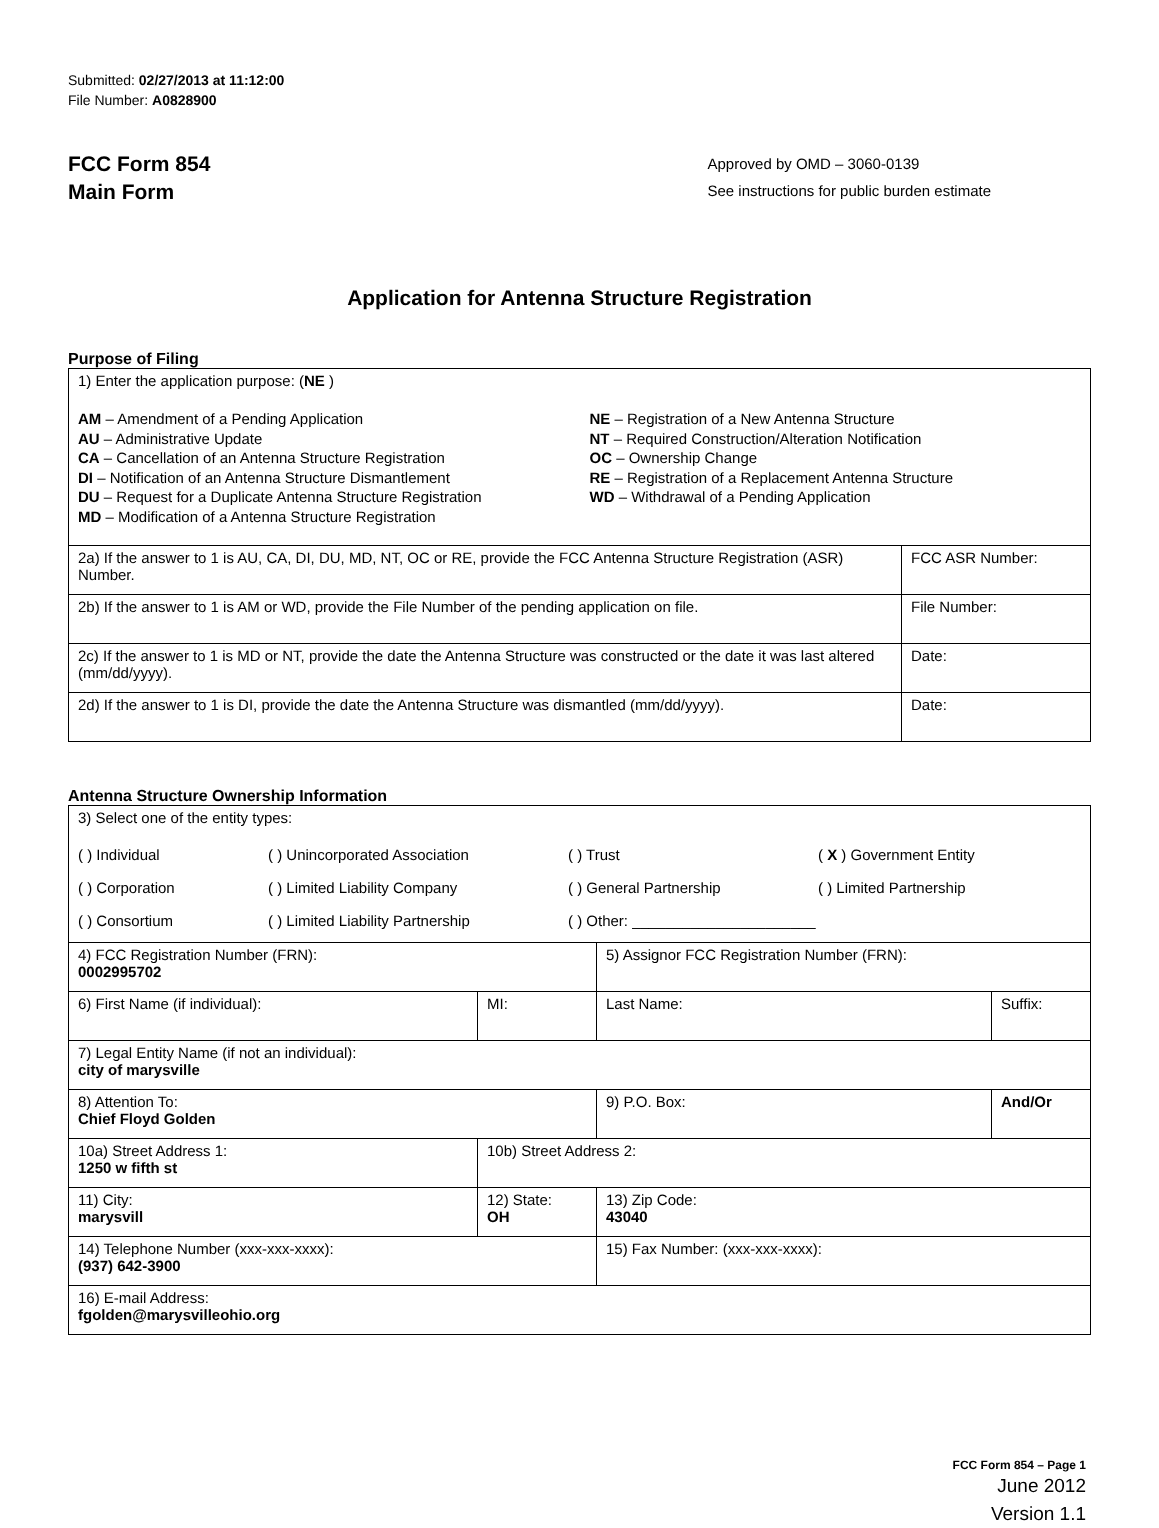Submitted: 02/27/2013 at 11:12:00
File Number: A0828900
FCC Form 854
Main Form
Approved by OMD – 3060-0139
See instructions for public burden estimate
Application for Antenna Structure Registration
Purpose of Filing
| 1) Enter the application purpose: ( NE ) AM – Amendment of a Pending Application AU – Administrative Update CA – Cancellation of an Antenna Structure Registration DI – Notification of an Antenna Structure Dismantlement DU – Request for a Duplicate Antenna Structure Registration MD – Modification of a Antenna Structure Registration NE – Registration of a New Antenna Structure NT – Required Construction/Alteration Notification OC – Ownership Change RE – Registration of a Replacement Antenna Structure WD – Withdrawal of a Pending Application | |
| 2a) If the answer to 1 is AU, CA, DI, DU, MD, NT, OC or RE, provide the FCC Antenna Structure Registration (ASR) Number. | FCC ASR Number: |
| 2b) If the answer to 1 is AM or WD, provide the File Number of the pending application on file. | File Number: |
| 2c) If the answer to 1 is MD or NT, provide the date the Antenna Structure was constructed or the date it was last altered (mm/dd/yyyy). | Date: |
| 2d) If the answer to 1 is DI, provide the date the Antenna Structure was dismantled (mm/dd/yyyy). | Date: |
Antenna Structure Ownership Information
| 3) Select one of the entity types: ( ) Individual ( ) Unincorporated Association ( ) Trust ( X ) Government Entity ( ) Corporation ( ) Limited Liability Company ( ) General Partnership ( ) Limited Partnership ( ) Consortium ( ) Limited Liability Partnership ( ) Other: ______________________ | | | |
| 4) FCC Registration Number (FRN): 0002995702 | | 5) Assignor FCC Registration Number (FRN): | |
| 6) First Name (if individual): | MI: | Last Name: | Suffix: |
| 7) Legal Entity Name (if not an individual): city of marysville | | | |
| 8) Attention To: Chief Floyd Golden | | 9) P.O. Box: | And/Or |
| 10a) Street Address 1: 1250 w fifth st | 10b) Street Address 2: | | |
| 11) City: marysvill | 12) State: OH | 13) Zip Code: 43040 | |
| 14) Telephone Number (xxx-xxx-xxxx): (937) 642-3900 | | 15) Fax Number: (xxx-xxx-xxxx): | |
| 16) E-mail Address: fgolden@marysvilleohio.org | | | |
FCC Form 854 – Page 1
June 2012
Version 1.1